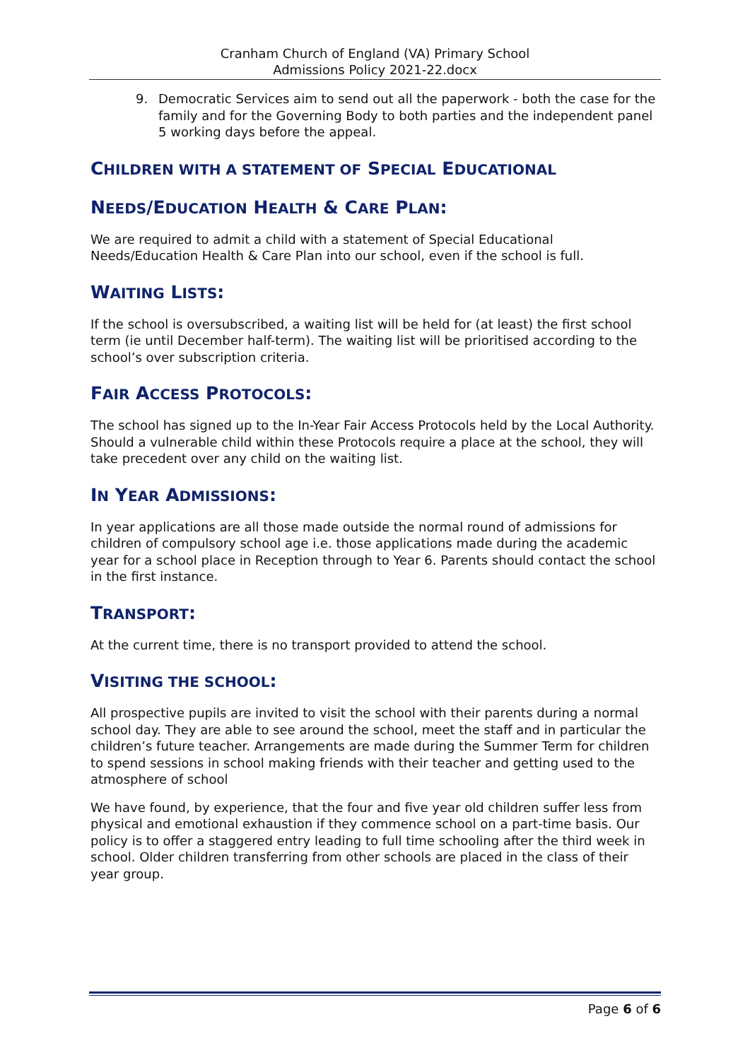Cranham Church of England (VA) Primary School
Admissions Policy 2021-22.docx
9. Democratic Services aim to send out all the paperwork - both the case for the family and for the Governing Body to both parties and the independent panel 5 working days before the appeal.
CHILDREN WITH A STATEMENT OF SPECIAL EDUCATIONAL
NEEDS/EDUCATION HEALTH & CARE PLAN:
We are required to admit a child with a statement of Special Educational Needs/Education Health & Care Plan into our school, even if the school is full.
WAITING LISTS:
If the school is oversubscribed, a waiting list will be held for (at least) the first school term (ie until December half-term). The waiting list will be prioritised according to the school’s over subscription criteria.
FAIR ACCESS PROTOCOLS:
The school has signed up to the In-Year Fair Access Protocols held by the Local Authority. Should a vulnerable child within these Protocols require a place at the school, they will take precedent over any child on the waiting list.
IN YEAR ADMISSIONS:
In year applications are all those made outside the normal round of admissions for children of compulsory school age i.e. those applications made during the academic year for a school place in Reception through to Year 6. Parents should contact the school in the first instance.
TRANSPORT:
At the current time, there is no transport provided to attend the school.
VISITING THE SCHOOL:
All prospective pupils are invited to visit the school with their parents during a normal school day. They are able to see around the school, meet the staff and in particular the children’s future teacher. Arrangements are made during the Summer Term for children to spend sessions in school making friends with their teacher and getting used to the atmosphere of school
We have found, by experience, that the four and five year old children suffer less from physical and emotional exhaustion if they commence school on a part-time basis. Our policy is to offer a staggered entry leading to full time schooling after the third week in school. Older children transferring from other schools are placed in the class of their year group.
Page 6 of 6